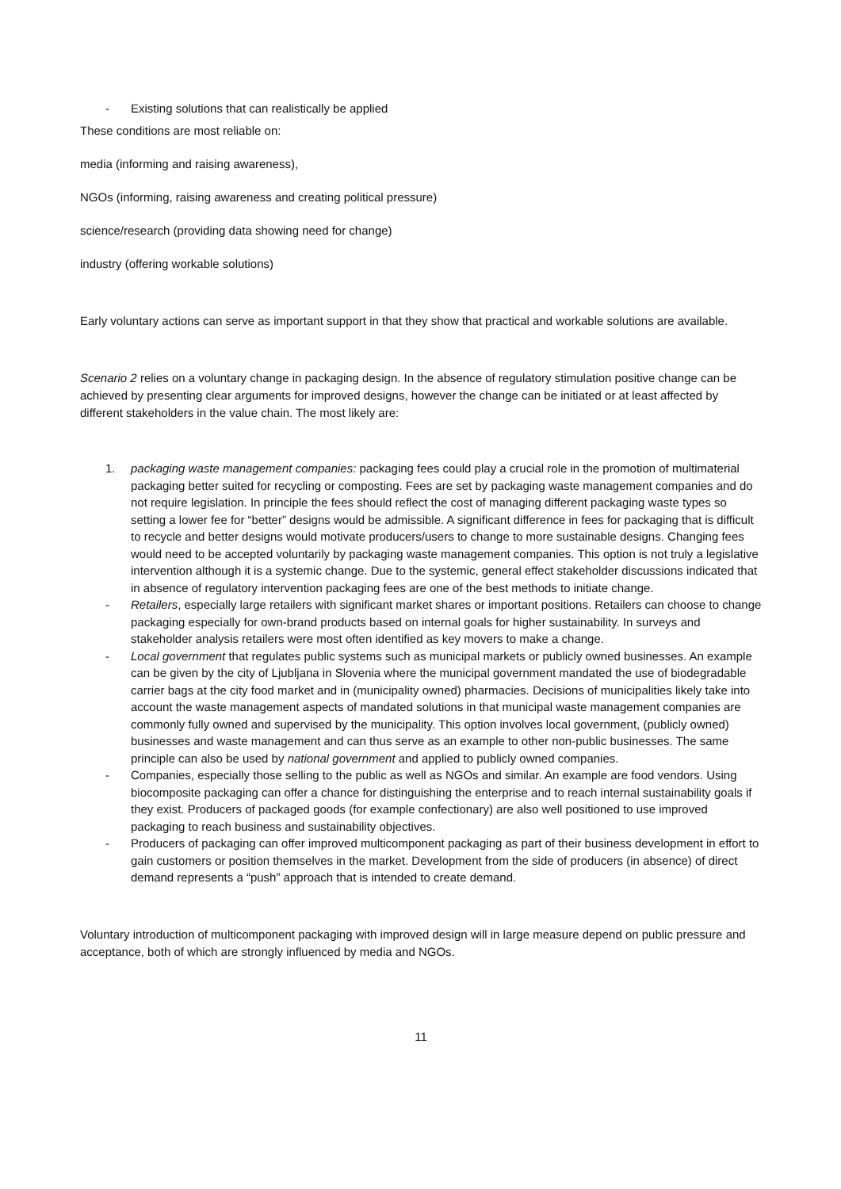- Existing solutions that can realistically be applied
These conditions are most reliable on:
media (informing and raising awareness),
NGOs (informing, raising awareness and creating political pressure)
science/research (providing data showing need for change)
industry (offering workable solutions)
Early voluntary actions can serve as important support in that they show that practical and workable solutions are available.
Scenario 2 relies on a voluntary change in packaging design. In the absence of regulatory stimulation positive change can be achieved by presenting clear arguments for improved designs, however the change can be initiated or at least affected by different stakeholders in the value chain. The most likely are:
1. packaging waste management companies: packaging fees could play a crucial role in the promotion of multimaterial packaging better suited for recycling or composting. Fees are set by packaging waste management companies and do not require legislation. In principle the fees should reflect the cost of managing different packaging waste types so setting a lower fee for “better” designs would be admissible. A significant difference in fees for packaging that is difficult to recycle and better designs would motivate producers/users to change to more sustainable designs. Changing fees would need to be accepted voluntarily by packaging waste management companies. This option is not truly a legislative intervention although it is a systemic change. Due to the systemic, general effect stakeholder discussions indicated that in absence of regulatory intervention packaging fees are one of the best methods to initiate change.
- Retailers, especially large retailers with significant market shares or important positions. Retailers can choose to change packaging especially for own-brand products based on internal goals for higher sustainability. In surveys and stakeholder analysis retailers were most often identified as key movers to make a change.
- Local government that regulates public systems such as municipal markets or publicly owned businesses. An example can be given by the city of Ljubljana in Slovenia where the municipal government mandated the use of biodegradable carrier bags at the city food market and in (municipality owned) pharmacies. Decisions of municipalities likely take into account the waste management aspects of mandated solutions in that municipal waste management companies are commonly fully owned and supervised by the municipality. This option involves local government, (publicly owned) businesses and waste management and can thus serve as an example to other non-public businesses. The same principle can also be used by national government and applied to publicly owned companies.
- Companies, especially those selling to the public as well as NGOs and similar. An example are food vendors. Using biocomposite packaging can offer a chance for distinguishing the enterprise and to reach internal sustainability goals if they exist. Producers of packaged goods (for example confectionary) are also well positioned to use improved packaging to reach business and sustainability objectives.
- Producers of packaging can offer improved multicomponent packaging as part of their business development in effort to gain customers or position themselves in the market. Development from the side of producers (in absence) of direct demand represents a “push” approach that is intended to create demand.
Voluntary introduction of multicomponent packaging with improved design will in large measure depend on public pressure and acceptance, both of which are strongly influenced by media and NGOs.
11